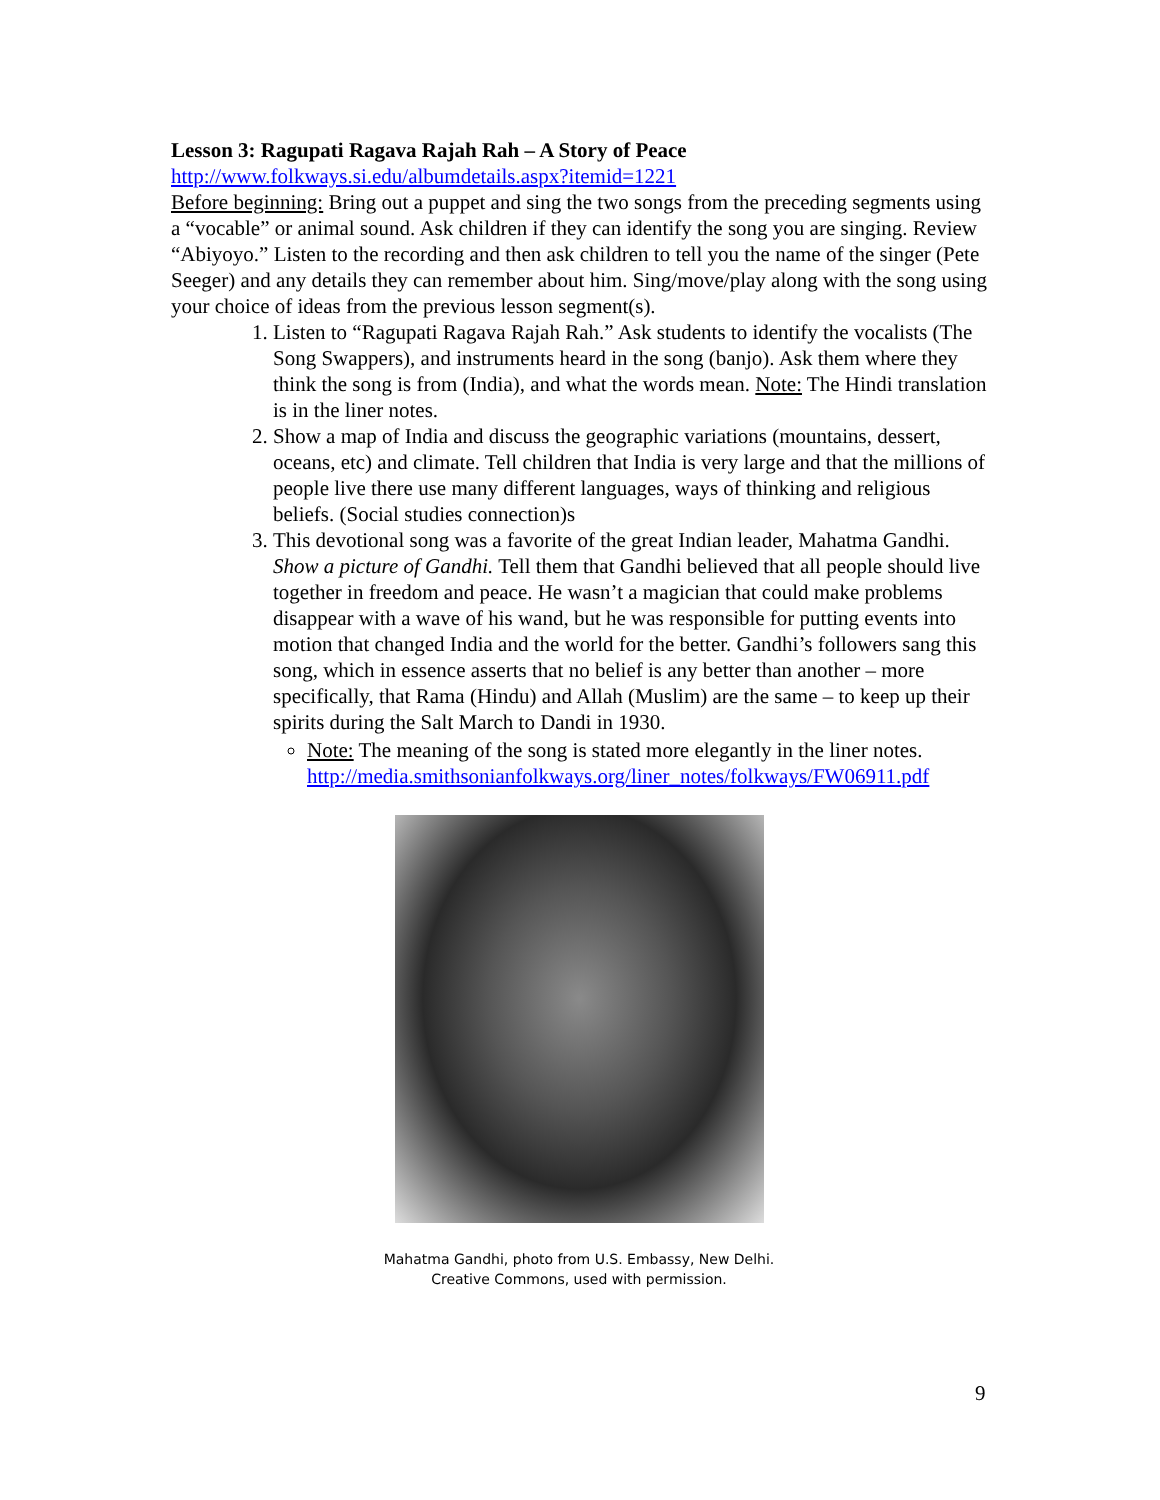Lesson 3: Ragupati Ragava Rajah Rah – A Story of Peace
http://www.folkways.si.edu/albumdetails.aspx?itemid=1221
Before beginning: Bring out a puppet and sing the two songs from the preceding segments using a “vocable” or animal sound. Ask children if they can identify the song you are singing. Review “Abiyoyo.” Listen to the recording and then ask children to tell you the name of the singer (Pete Seeger) and any details they can remember about him. Sing/move/play along with the song using your choice of ideas from the previous lesson segment(s).
1. Listen to “Ragupati Ragava Rajah Rah.” Ask students to identify the vocalists (The Song Swappers), and instruments heard in the song (banjo). Ask them where they think the song is from (India), and what the words mean. Note: The Hindi translation is in the liner notes.
2. Show a map of India and discuss the geographic variations (mountains, dessert, oceans, etc) and climate. Tell children that India is very large and that the millions of people live there use many different languages, ways of thinking and religious beliefs. (Social studies connection)s
3. This devotional song was a favorite of the great Indian leader, Mahatma Gandhi. Show a picture of Gandhi. Tell them that Gandhi believed that all people should live together in freedom and peace. He wasn’t a magician that could make problems disappear with a wave of his wand, but he was responsible for putting events into motion that changed India and the world for the better. Gandhi’s followers sang this song, which in essence asserts that no belief is any better than another – more specifically, that Rama (Hindu) and Allah (Muslim) are the same – to keep up their spirits during the Salt March to Dandi in 1930.
Note: The meaning of the song is stated more elegantly in the liner notes. http://media.smithsonianfolkways.org/liner_notes/folkways/FW06911.pdf
Mahatma Gandhi, photo from U.S. Embassy, New Delhi.
Creative Commons, used with permission.
9